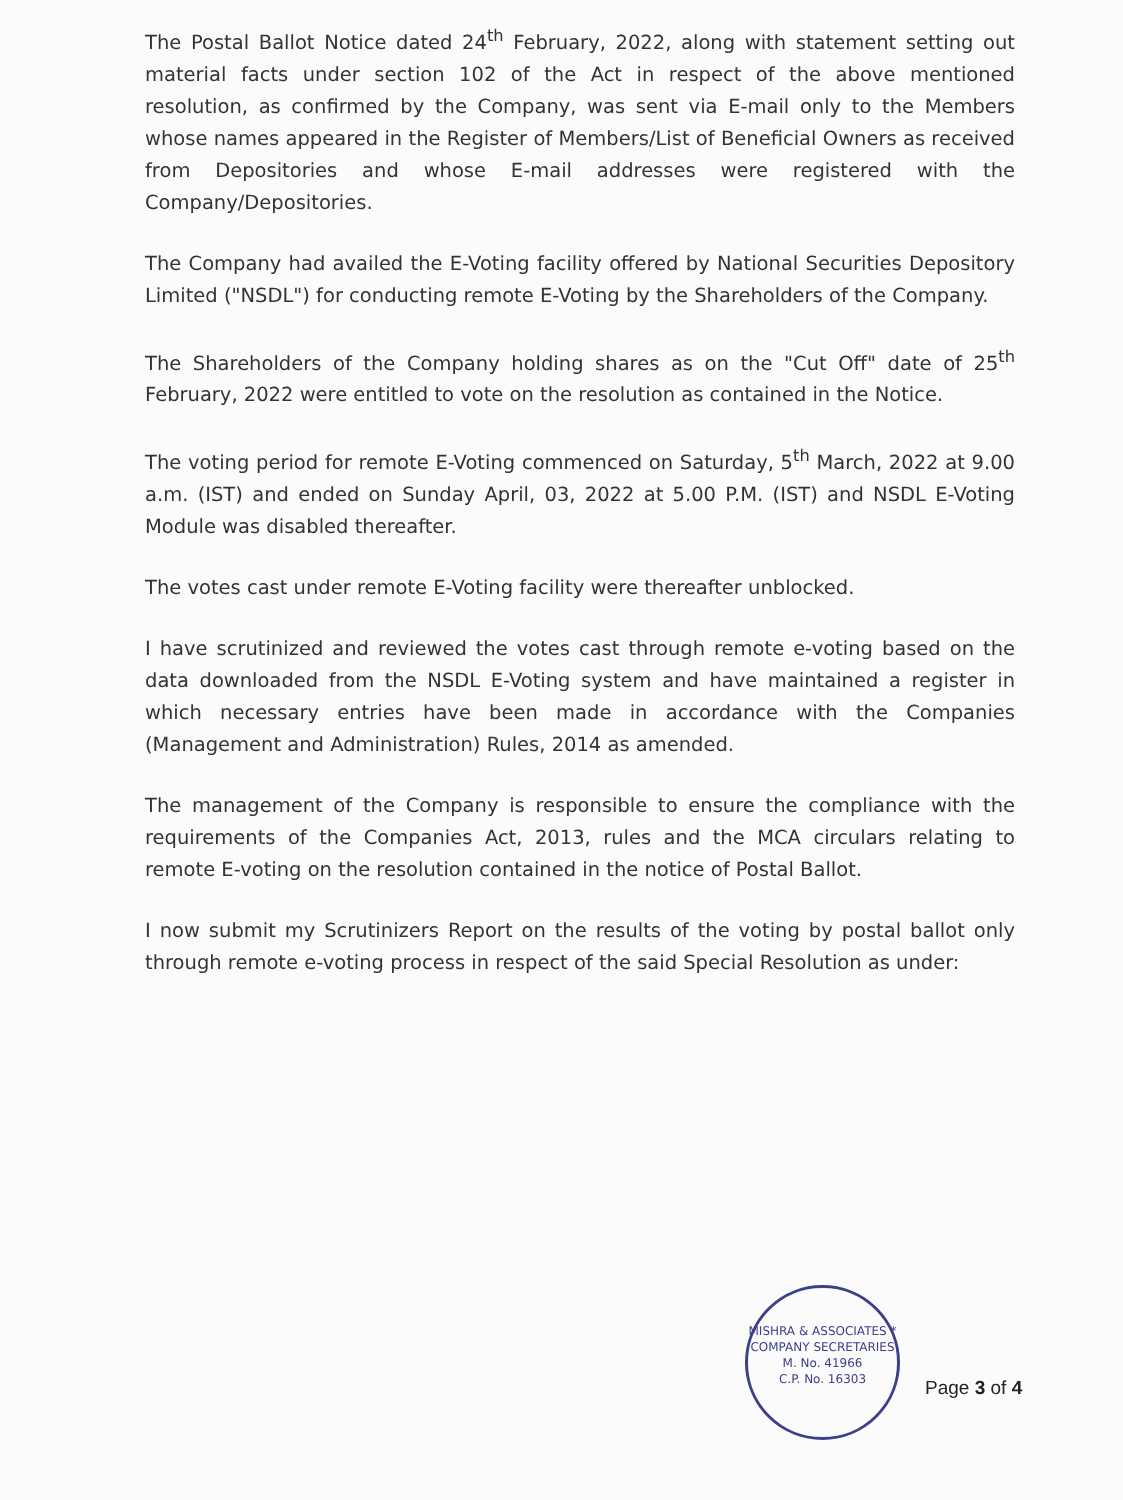The Postal Ballot Notice dated 24<sup>th</sup> February, 2022, along with statement setting out material facts under section 102 of the Act in respect of the above mentioned resolution, as confirmed by the Company, was sent via E-mail only to the Members whose names appeared in the Register of Members/List of Beneficial Owners as received from Depositories and whose E-mail addresses were registered with the Company/Depositories.
The Company had availed the E-Voting facility offered by National Securities Depository Limited ("NSDL") for conducting remote E-Voting by the Shareholders of the Company.
The Shareholders of the Company holding shares as on the "Cut Off" date of 25<sup>th</sup> February, 2022 were entitled to vote on the resolution as contained in the Notice.
The voting period for remote E-Voting commenced on Saturday, 5<sup>th</sup> March, 2022 at 9.00 a.m. (IST) and ended on Sunday April, 03, 2022 at 5.00 P.M. (IST) and NSDL E-Voting Module was disabled thereafter.
The votes cast under remote E-Voting facility were thereafter unblocked.
I have scrutinized and reviewed the votes cast through remote e-voting based on the data downloaded from the NSDL E-Voting system and have maintained a register in which necessary entries have been made in accordance with the Companies (Management and Administration) Rules, 2014 as amended.
The management of the Company is responsible to ensure the compliance with the requirements of the Companies Act, 2013, rules and the MCA circulars relating to remote E-voting on the resolution contained in the notice of Postal Ballot.
I now submit my Scrutinizers Report on the results of the voting by postal ballot only through remote e-voting process in respect of the said Special Resolution as under:
MISHRA & ASSOCIATES * COMPANY SECRETARIES
M. No. 41966
C.P. No. 16303
Page 3 of 4